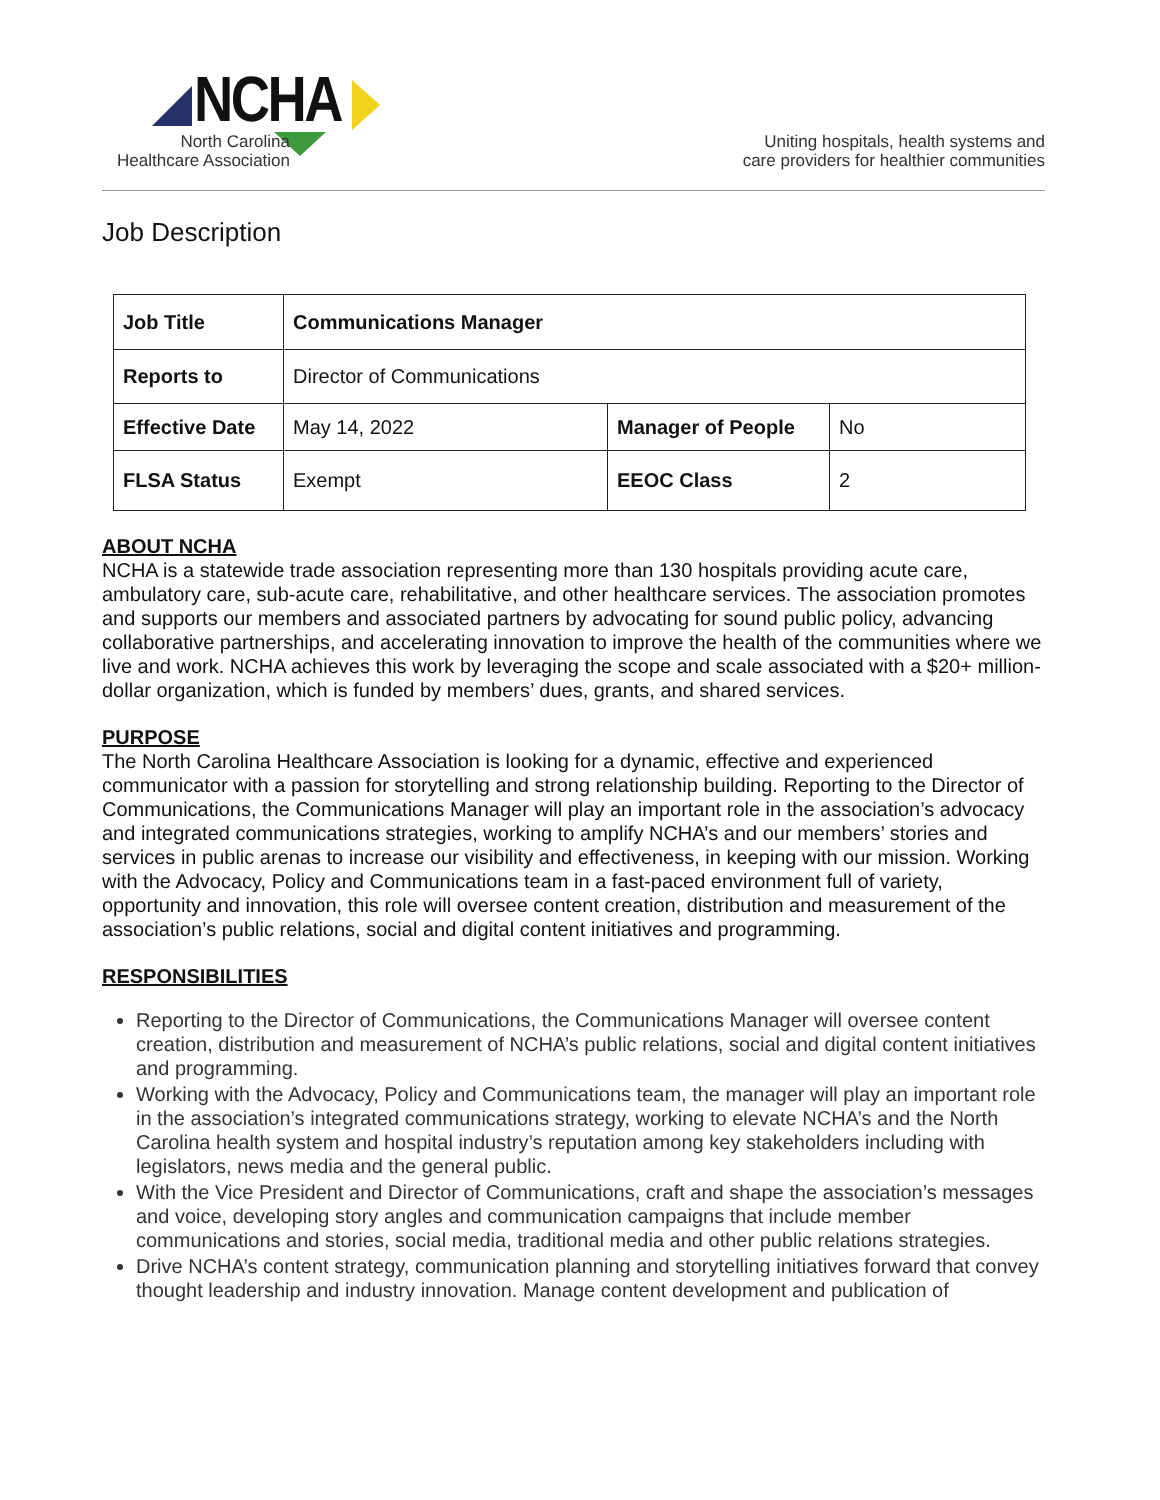NCHA
North Carolina
Healthcare Association
Uniting hospitals, health systems and
care providers for healthier communities
Job Description
| Job Title | Communications Manager | | |
| Reports to | Director of Communications | | |
| Effective Date | May 14, 2022 | Manager of People | No |
| FLSA Status | Exempt | EEOC Class | 2 |
ABOUT NCHA
NCHA is a statewide trade association representing more than 130 hospitals providing acute care, ambulatory care, sub-acute care, rehabilitative, and other healthcare services. The association promotes and supports our members and associated partners by advocating for sound public policy, advancing collaborative partnerships, and accelerating innovation to improve the health of the communities where we live and work. NCHA achieves this work by leveraging the scope and scale associated with a $20+ million-dollar organization, which is funded by members’ dues, grants, and shared services.
PURPOSE
The North Carolina Healthcare Association is looking for a dynamic, effective and experienced communicator with a passion for storytelling and strong relationship building. Reporting to the Director of Communications, the Communications Manager will play an important role in the association’s advocacy and integrated communications strategies, working to amplify NCHA’s and our members’ stories and services in public arenas to increase our visibility and effectiveness, in keeping with our mission. Working with the Advocacy, Policy and Communications team in a fast-paced environment full of variety, opportunity and innovation, this role will oversee content creation, distribution and measurement of the association’s public relations, social and digital content initiatives and programming.
RESPONSIBILITIES
Reporting to the Director of Communications, the Communications Manager will oversee content creation, distribution and measurement of NCHA’s public relations, social and digital content initiatives and programming.
Working with the Advocacy, Policy and Communications team, the manager will play an important role in the association’s integrated communications strategy, working to elevate NCHA’s and the North Carolina health system and hospital industry’s reputation among key stakeholders including with legislators, news media and the general public.
With the Vice President and Director of Communications, craft and shape the association’s messages and voice, developing story angles and communication campaigns that include member communications and stories, social media, traditional media and other public relations strategies.
Drive NCHA’s content strategy, communication planning and storytelling initiatives forward that convey thought leadership and industry innovation. Manage content development and publication of